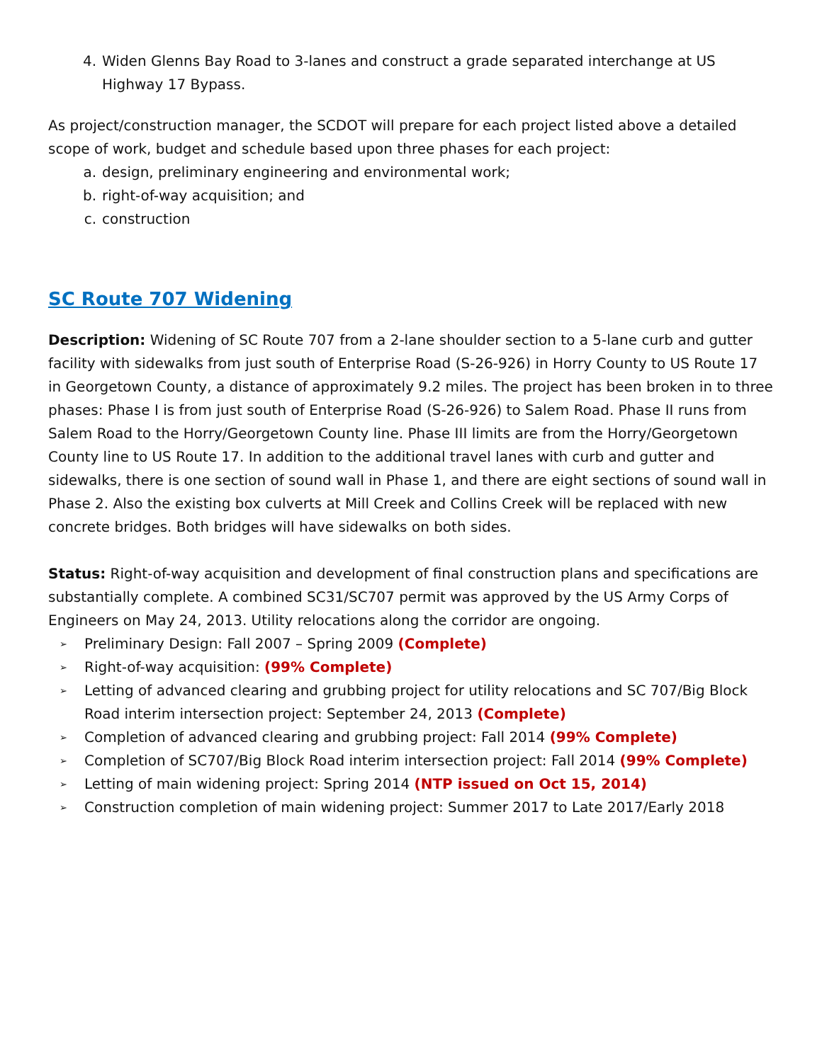4. Widen Glenns Bay Road to 3-lanes and construct a grade separated interchange at US Highway 17 Bypass.
As project/construction manager, the SCDOT will prepare for each project listed above a detailed scope of work, budget and schedule based upon three phases for each project:
a. design, preliminary engineering and environmental work;
b. right-of-way acquisition; and
c. construction
SC Route 707 Widening
Description: Widening of SC Route 707 from a 2-lane shoulder section to a 5-lane curb and gutter facility with sidewalks from just south of Enterprise Road (S-26-926) in Horry County to US Route 17 in Georgetown County, a distance of approximately 9.2 miles. The project has been broken in to three phases: Phase I is from just south of Enterprise Road (S-26-926) to Salem Road. Phase II runs from Salem Road to the Horry/Georgetown County line. Phase III limits are from the Horry/Georgetown County line to US Route 17. In addition to the additional travel lanes with curb and gutter and sidewalks, there is one section of sound wall in Phase 1, and there are eight sections of sound wall in Phase 2. Also the existing box culverts at Mill Creek and Collins Creek will be replaced with new concrete bridges. Both bridges will have sidewalks on both sides.
Status: Right-of-way acquisition and development of final construction plans and specifications are substantially complete. A combined SC31/SC707 permit was approved by the US Army Corps of Engineers on May 24, 2013. Utility relocations along the corridor are ongoing.
➢ Preliminary Design: Fall 2007 – Spring 2009 (Complete)
➢ Right-of-way acquisition: (99% Complete)
➢ Letting of advanced clearing and grubbing project for utility relocations and SC 707/Big Block Road interim intersection project: September 24, 2013 (Complete)
➢ Completion of advanced clearing and grubbing project: Fall 2014 (99% Complete)
➢ Completion of SC707/Big Block Road interim intersection project: Fall 2014 (99% Complete)
➢ Letting of main widening project: Spring 2014 (NTP issued on Oct 15, 2014)
➢ Construction completion of main widening project: Summer 2017 to Late 2017/Early 2018